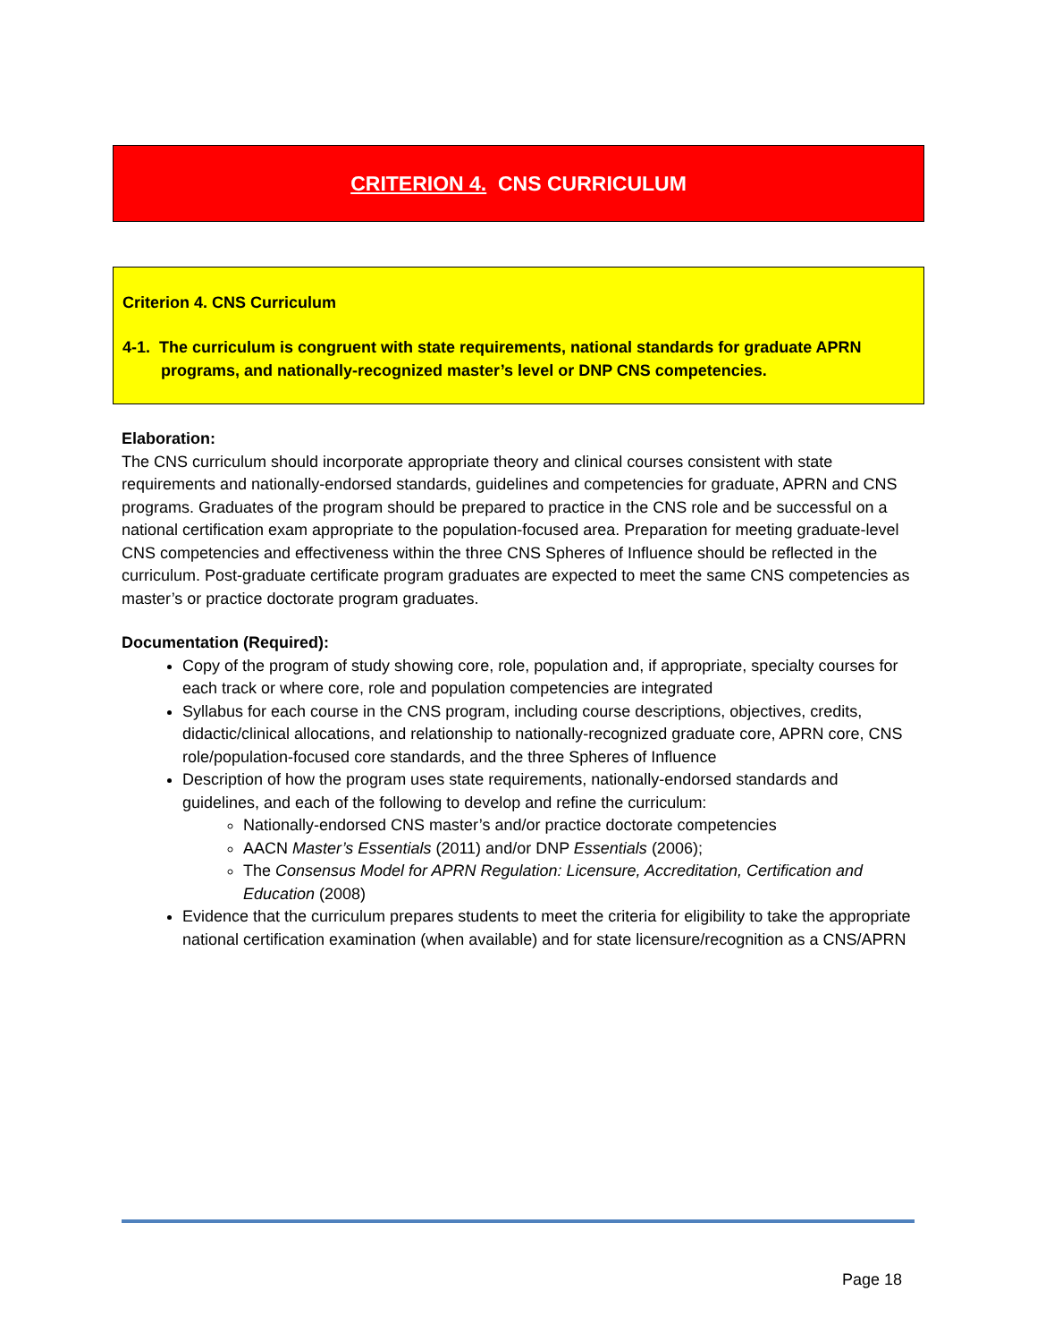CRITERION 4. CNS CURRICULUM
Criterion 4. CNS Curriculum
4-1. The curriculum is congruent with state requirements, national standards for graduate APRN programs, and nationally-recognized master’s level or DNP CNS competencies.
Elaboration:
The CNS curriculum should incorporate appropriate theory and clinical courses consistent with state requirements and nationally-endorsed standards, guidelines and competencies for graduate, APRN and CNS programs. Graduates of the program should be prepared to practice in the CNS role and be successful on a national certification exam appropriate to the population-focused area. Preparation for meeting graduate-level CNS competencies and effectiveness within the three CNS Spheres of Influence should be reflected in the curriculum. Post-graduate certificate program graduates are expected to meet the same CNS competencies as master’s or practice doctorate program graduates.
Documentation (Required):
Copy of the program of study showing core, role, population and, if appropriate, specialty courses for each track or where core, role and population competencies are integrated
Syllabus for each course in the CNS program, including course descriptions, objectives, credits, didactic/clinical allocations, and relationship to nationally-recognized graduate core, APRN core, CNS role/population-focused core standards, and the three Spheres of Influence
Description of how the program uses state requirements, nationally-endorsed standards and guidelines, and each of the following to develop and refine the curriculum:
Nationally-endorsed CNS master’s and/or practice doctorate competencies
AACN Master’s Essentials (2011) and/or DNP Essentials (2006);
The Consensus Model for APRN Regulation: Licensure, Accreditation, Certification and Education (2008)
Evidence that the curriculum prepares students to meet the criteria for eligibility to take the appropriate national certification examination (when available) and for state licensure/recognition as a CNS/APRN
Page 18